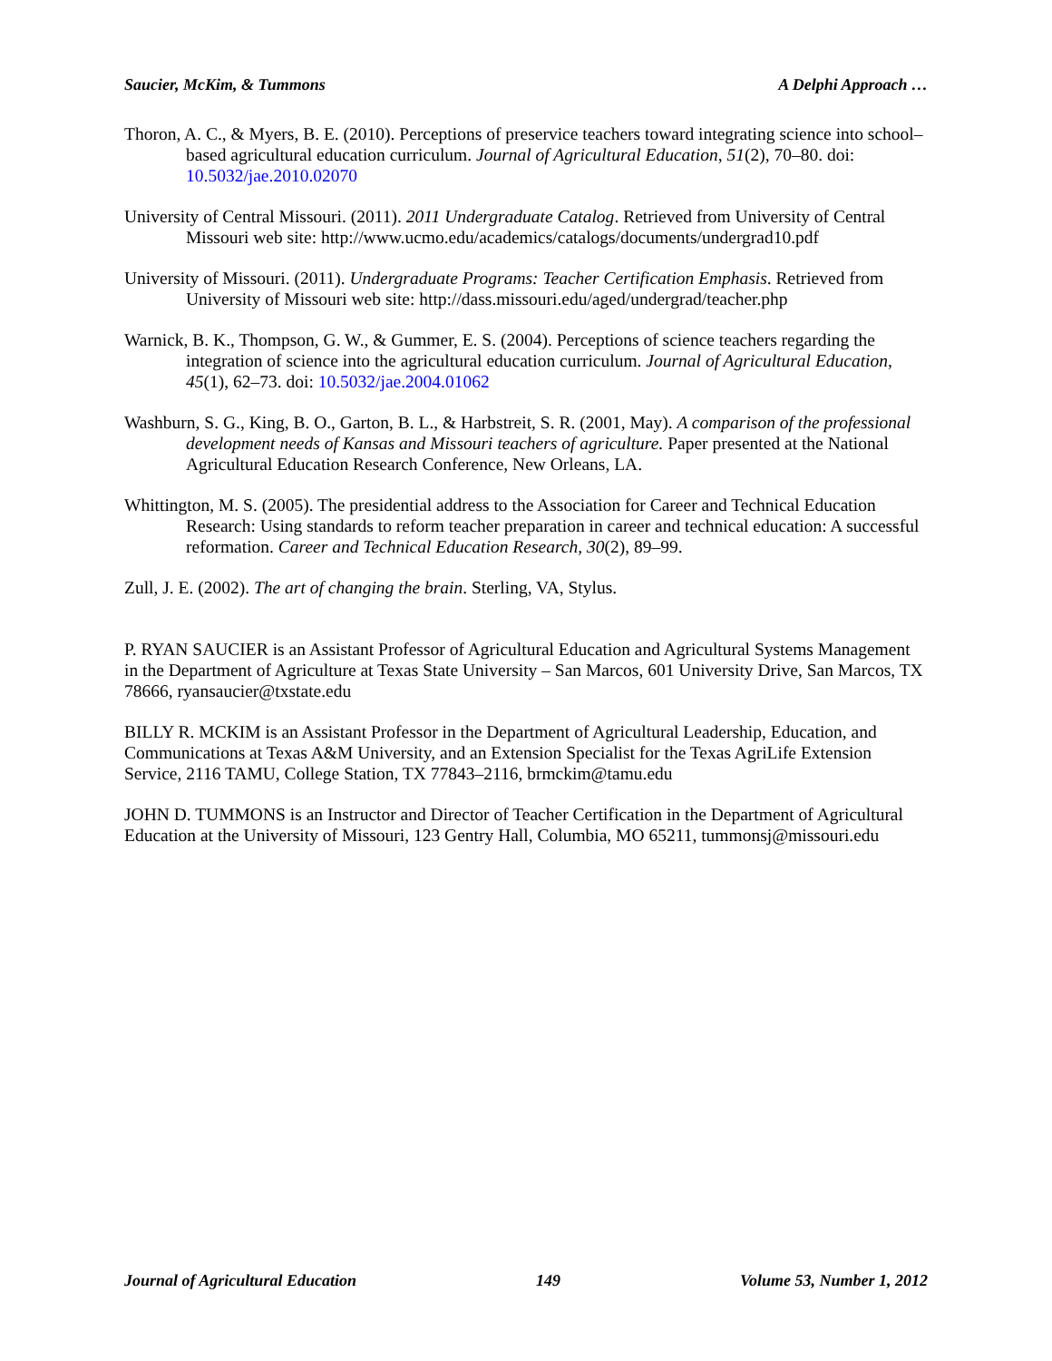Saucier, McKim, & Tummons A Delphi Approach …
Thoron, A. C., & Myers, B. E. (2010). Perceptions of preservice teachers toward integrating science into school–based agricultural education curriculum. Journal of Agricultural Education, 51(2), 70–80. doi: 10.5032/jae.2010.02070
University of Central Missouri. (2011). 2011 Undergraduate Catalog. Retrieved from University of Central Missouri web site: http://www.ucmo.edu/academics/catalogs/documents/undergrad10.pdf
University of Missouri. (2011). Undergraduate Programs: Teacher Certification Emphasis. Retrieved from University of Missouri web site: http://dass.missouri.edu/aged/undergrad/teacher.php
Warnick, B. K., Thompson, G. W., & Gummer, E. S. (2004). Perceptions of science teachers regarding the integration of science into the agricultural education curriculum. Journal of Agricultural Education, 45(1), 62–73. doi: 10.5032/jae.2004.01062
Washburn, S. G., King, B. O., Garton, B. L., & Harbstreit, S. R. (2001, May). A comparison of the professional development needs of Kansas and Missouri teachers of agriculture. Paper presented at the National Agricultural Education Research Conference, New Orleans, LA.
Whittington, M. S. (2005). The presidential address to the Association for Career and Technical Education Research: Using standards to reform teacher preparation in career and technical education: A successful reformation. Career and Technical Education Research, 30(2), 89–99.
Zull, J. E. (2002). The art of changing the brain. Sterling, VA, Stylus.
P. RYAN SAUCIER is an Assistant Professor of Agricultural Education and Agricultural Systems Management in the Department of Agriculture at Texas State University – San Marcos, 601 University Drive, San Marcos, TX 78666, ryansaucier@txstate.edu
BILLY R. MCKIM is an Assistant Professor in the Department of Agricultural Leadership, Education, and Communications at Texas A&M University, and an Extension Specialist for the Texas AgriLife Extension Service, 2116 TAMU, College Station, TX 77843–2116, brmckim@tamu.edu
JOHN D. TUMMONS is an Instructor and Director of Teacher Certification in the Department of Agricultural Education at the University of Missouri, 123 Gentry Hall, Columbia, MO 65211, tummonsj@missouri.edu
Journal of Agricultural Education 149 Volume 53, Number 1, 2012